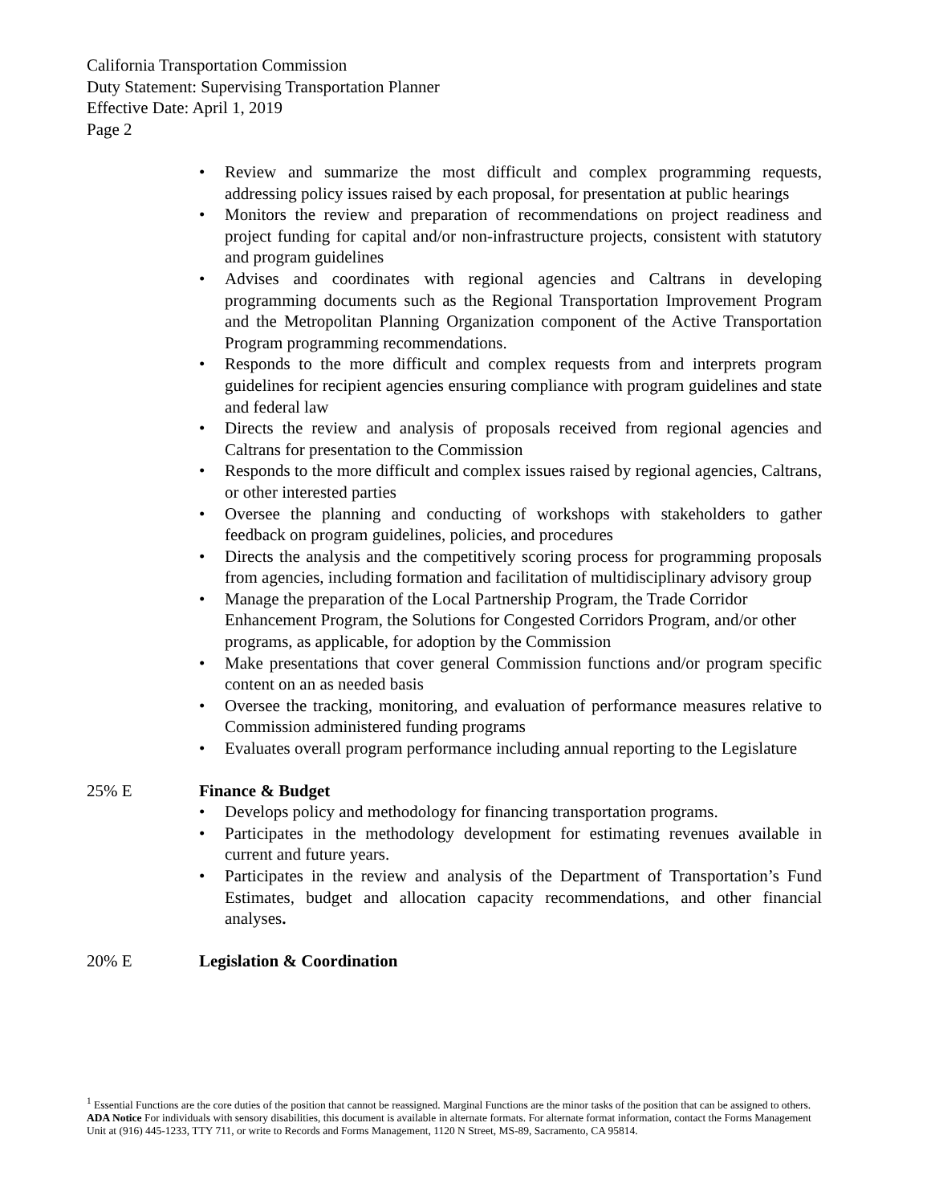California Transportation Commission
Duty Statement: Supervising Transportation Planner
Effective Date: April 1, 2019
Page 2
• Review and summarize the most difficult and complex programming requests, addressing policy issues raised by each proposal, for presentation at public hearings
• Monitors the review and preparation of recommendations on project readiness and project funding for capital and/or non-infrastructure projects, consistent with statutory and program guidelines
• Advises and coordinates with regional agencies and Caltrans in developing programming documents such as the Regional Transportation Improvement Program and the Metropolitan Planning Organization component of the Active Transportation Program programming recommendations.
• Responds to the more difficult and complex requests from and interprets program guidelines for recipient agencies ensuring compliance with program guidelines and state and federal law
• Directs the review and analysis of proposals received from regional agencies and Caltrans for presentation to the Commission
• Responds to the more difficult and complex issues raised by regional agencies, Caltrans, or other interested parties
• Oversee the planning and conducting of workshops with stakeholders to gather feedback on program guidelines, policies, and procedures
• Directs the analysis and the competitively scoring process for programming proposals from agencies, including formation and facilitation of multidisciplinary advisory group
• Manage the preparation of the Local Partnership Program, the Trade Corridor Enhancement Program, the Solutions for Congested Corridors Program, and/or other programs, as applicable, for adoption by the Commission
• Make presentations that cover general Commission functions and/or program specific content on an as needed basis
• Oversee the tracking, monitoring, and evaluation of performance measures relative to Commission administered funding programs
• Evaluates overall program performance including annual reporting to the Legislature
25% E Finance & Budget
• Develops policy and methodology for financing transportation programs.
• Participates in the methodology development for estimating revenues available in current and future years.
• Participates in the review and analysis of the Department of Transportation’s Fund Estimates, budget and allocation capacity recommendations, and other financial analyses.
20% E Legislation & Coordination
<sup>1</sup> Essential Functions are the core duties of the position that cannot be reassigned. Marginal Functions are the minor tasks of the position that can be assigned to others.
ADA Notice For individuals with sensory disabilities, this document is available in alternate formats. For alternate format information, contact the Forms Management Unit at (916) 445-1233, TTY 711, or write to Records and Forms Management, 1120 N Street, MS-89, Sacramento, CA 95814.